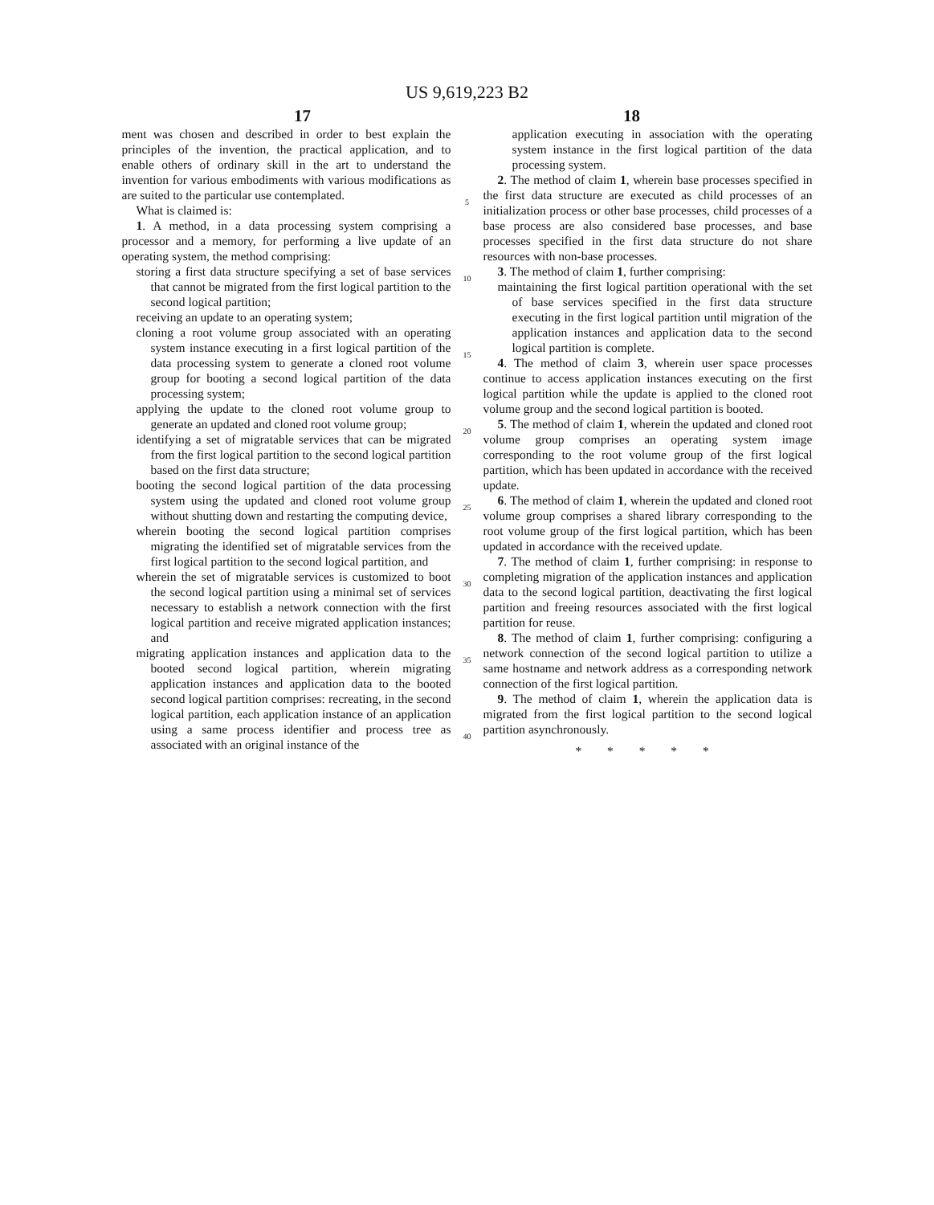US 9,619,223 B2
17 18
ment was chosen and described in order to best explain the principles of the invention, the practical application, and to enable others of ordinary skill in the art to understand the invention for various embodiments with various modifications as are suited to the particular use contemplated.
What is claimed is:
1. A method, in a data processing system comprising a processor and a memory, for performing a live update of an operating system, the method comprising:
storing a first data structure specifying a set of base services that cannot be migrated from the first logical partition to the second logical partition;
receiving an update to an operating system;
cloning a root volume group associated with an operating system instance executing in a first logical partition of the data processing system to generate a cloned root volume group for booting a second logical partition of the data processing system;
applying the update to the cloned root volume group to generate an updated and cloned root volume group;
identifying a set of migratable services that can be migrated from the first logical partition to the second logical partition based on the first data structure;
booting the second logical partition of the data processing system using the updated and cloned root volume group without shutting down and restarting the computing device,
wherein booting the second logical partition comprises migrating the identified set of migratable services from the first logical partition to the second logical partition, and
wherein the set of migratable services is customized to boot the second logical partition using a minimal set of services necessary to establish a network connection with the first logical partition and receive migrated application instances; and
migrating application instances and application data to the booted second logical partition, wherein migrating application instances and application data to the booted second logical partition comprises: recreating, in the second logical partition, each application instance of an application using a same process identifier and process tree as associated with an original instance of the
5
10
15
20
25
30
35
40
application executing in association with the operating system instance in the first logical partition of the data processing system.
2. The method of claim 1, wherein base processes specified in the first data structure are executed as child processes of an initialization process or other base processes, child processes of a base process are also considered base processes, and base processes specified in the first data structure do not share resources with non-base processes.
3. The method of claim 1, further comprising:
maintaining the first logical partition operational with the set of base services specified in the first data structure executing in the first logical partition until migration of the application instances and application data to the second logical partition is complete.
4. The method of claim 3, wherein user space processes continue to access application instances executing on the first logical partition while the update is applied to the cloned root volume group and the second logical partition is booted.
5. The method of claim 1, wherein the updated and cloned root volume group comprises an operating system image corresponding to the root volume group of the first logical partition, which has been updated in accordance with the received update.
6. The method of claim 1, wherein the updated and cloned root volume group comprises a shared library corresponding to the root volume group of the first logical partition, which has been updated in accordance with the received update.
7. The method of claim 1, further comprising: in response to completing migration of the application instances and application data to the second logical partition, deactivating the first logical partition and freeing resources associated with the first logical partition for reuse.
8. The method of claim 1, further comprising: configuring a network connection of the second logical partition to utilize a same hostname and network address as a corresponding network connection of the first logical partition.
9. The method of claim 1, wherein the application data is migrated from the first logical partition to the second logical partition asynchronously.
* * * * *